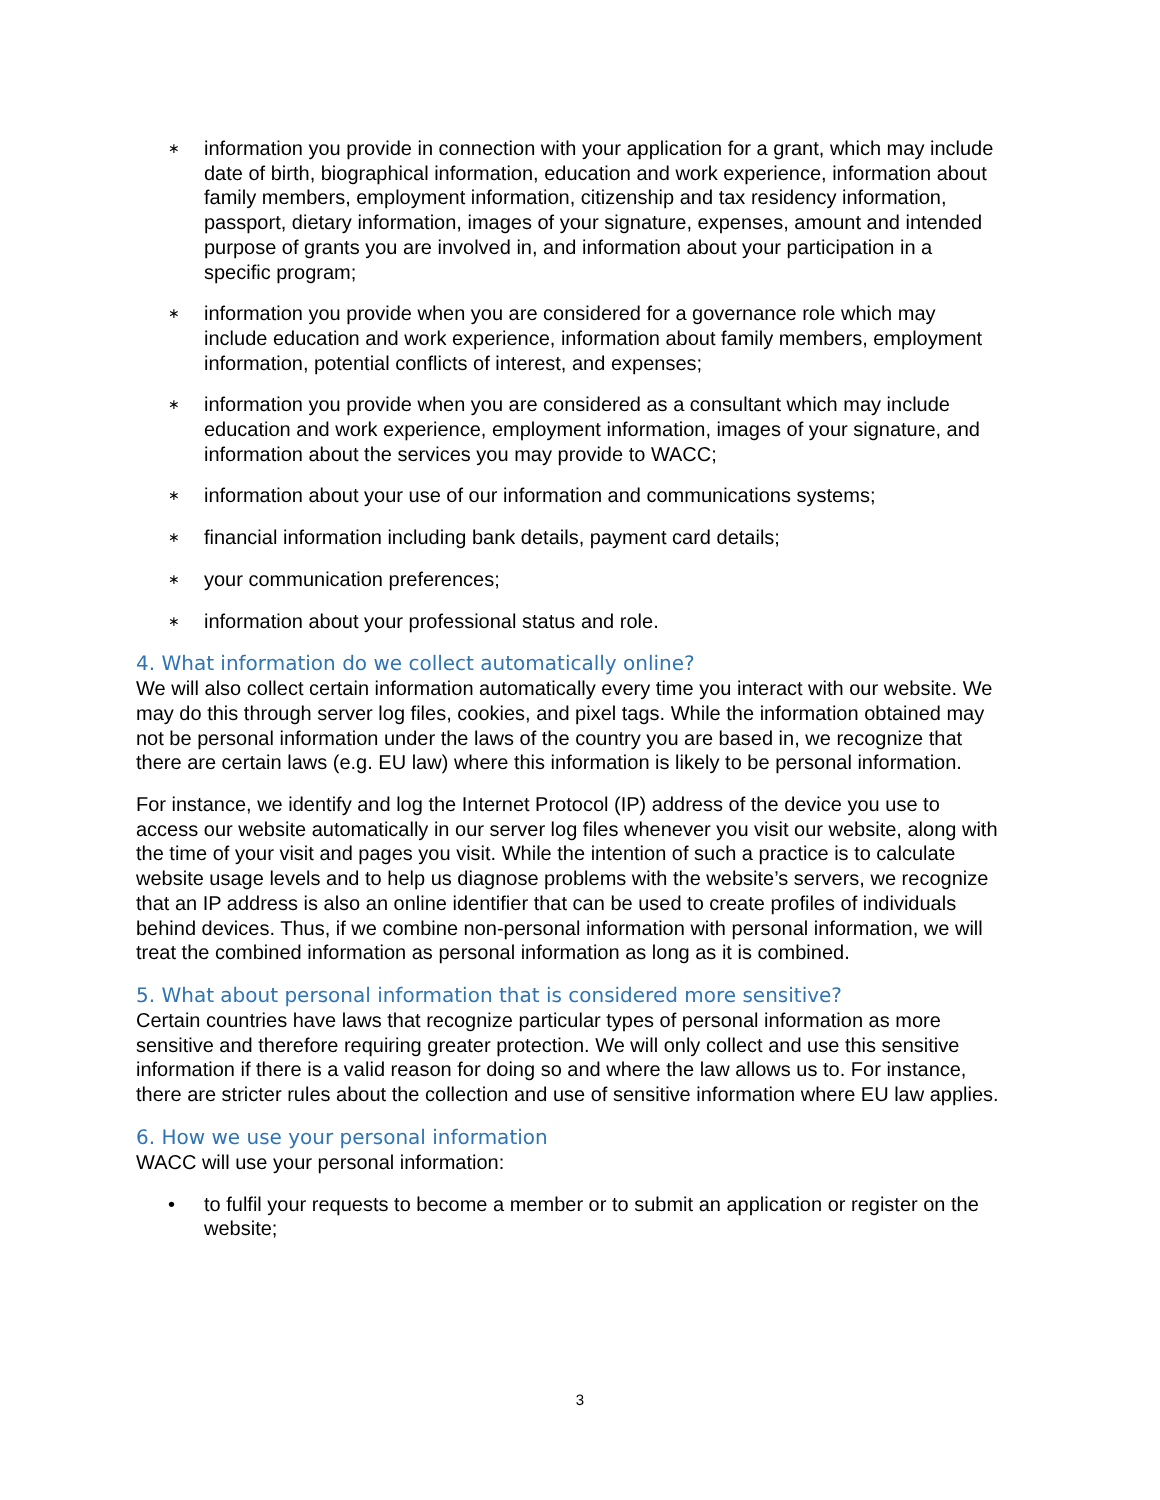∗ information you provide in connection with your application for a grant, which may include date of birth, biographical information, education and work experience, information about family members, employment information, citizenship and tax residency information, passport, dietary information, images of your signature, expenses, amount and intended purpose of grants you are involved in, and information about your participation in a specific program;
∗ information you provide when you are considered for a governance role which may include education and work experience, information about family members, employment information, potential conflicts of interest, and expenses;
∗ information you provide when you are considered as a consultant which may include education and work experience, employment information, images of your signature, and information about the services you may provide to WACC;
∗ information about your use of our information and communications systems;
∗ financial information including bank details, payment card details;
∗ your communication preferences;
∗ information about your professional status and role.
4. What information do we collect automatically online?
We will also collect certain information automatically every time you interact with our website. We may do this through server log files, cookies, and pixel tags. While the information obtained may not be personal information under the laws of the country you are based in, we recognize that there are certain laws (e.g. EU law) where this information is likely to be personal information.
For instance, we identify and log the Internet Protocol (IP) address of the device you use to access our website automatically in our server log files whenever you visit our website, along with the time of your visit and pages you visit. While the intention of such a practice is to calculate website usage levels and to help us diagnose problems with the website’s servers, we recognize that an IP address is also an online identifier that can be used to create profiles of individuals behind devices. Thus, if we combine non-personal information with personal information, we will treat the combined information as personal information as long as it is combined.
5. What about personal information that is considered more sensitive?
Certain countries have laws that recognize particular types of personal information as more sensitive and therefore requiring greater protection. We will only collect and use this sensitive information if there is a valid reason for doing so and where the law allows us to. For instance, there are stricter rules about the collection and use of sensitive information where EU law applies.
6. How we use your personal information
WACC will use your personal information:
• to fulfil your requests to become a member or to submit an application or register on the website;
3